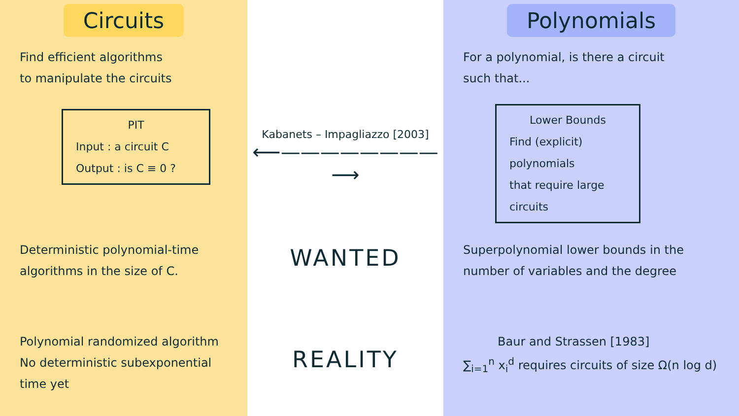Circuits
Find efficient algorithms
to manipulate the circuits
PIT
Input : a circuit C
Output : is C ≡ 0 ?
Deterministic polynomial-time
algorithms in the size of C.
Polynomial randomized algorithm
No deterministic subexponential
time yet
Kabanets – Impagliazzo [2003]
⟵————————⟶
WANTED
REALITY
Polynomials
For a polynomial, is there a circuit
such that...
Lower Bounds
Find (explicit) polynomials
that require large circuits
Superpolynomial lower bounds in the
number of variables and the degree
Baur and Strassen [1983]
∑<sub>i=1</sub><sup>n</sup> x<sub>i</sub><sup>d</sup> requires circuits of size Ω(n log d)